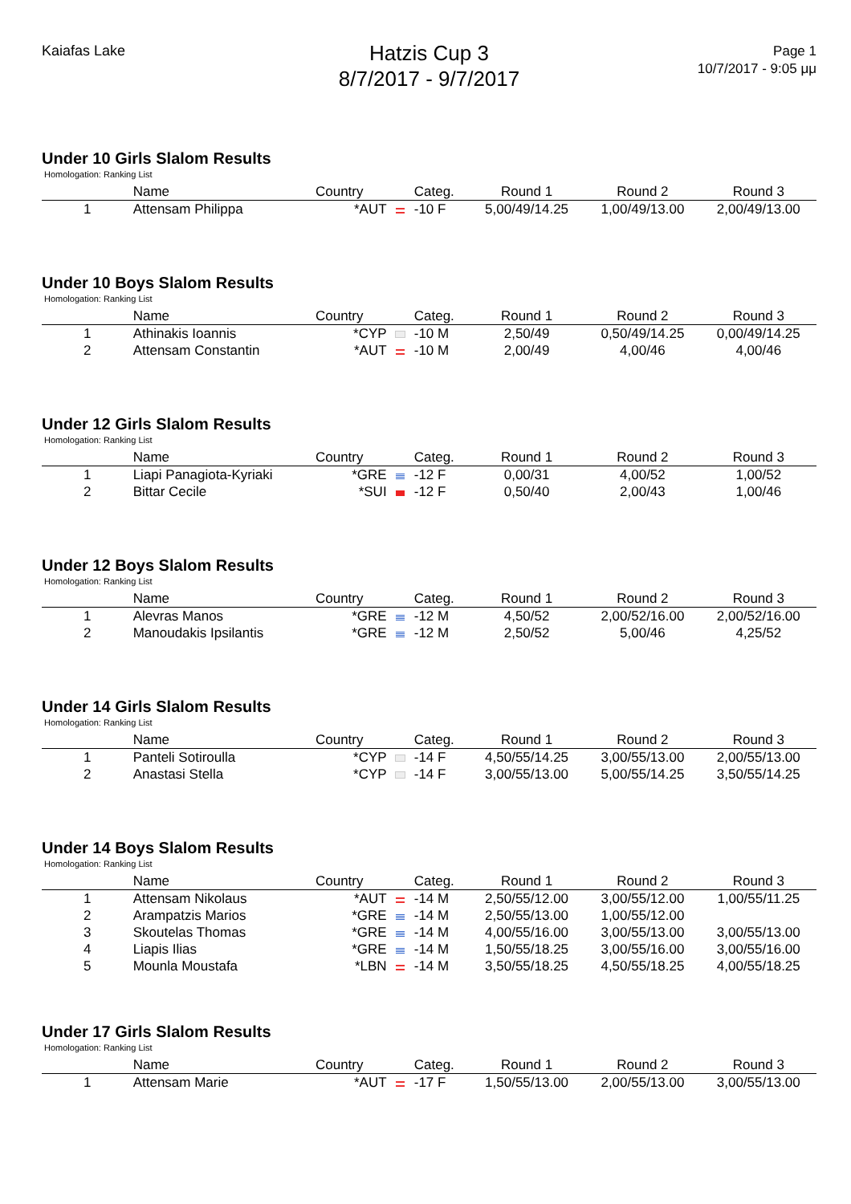Kaiafas Lake
Hatzis Cup 3
8/7/2017 - 9/7/2017
Page 1
10/7/2017 - 9:05 μμ
Under 10 Girls Slalom Results
Homologation: Ranking List
| | Name | Country | | Categ. | Round 1 | Round 2 | Round 3 |
| --- | --- | --- | --- | --- | --- | --- | --- |
| 1 | Attensam Philippa | *AUT | | -10 F | 5,00/49/14.25 | 1,00/49/13.00 | 2,00/49/13.00 |
Under 10 Boys Slalom Results
Homologation: Ranking List
| | Name | Country | | Categ. | Round 1 | Round 2 | Round 3 |
| --- | --- | --- | --- | --- | --- | --- | --- |
| 1 | Athinakis Ioannis | *CYP | | -10 M | 2,50/49 | 0,50/49/14.25 | 0,00/49/14.25 |
| 2 | Attensam Constantin | *AUT | | -10 M | 2,00/49 | 4,00/46 | 4,00/46 |
Under 12 Girls Slalom Results
Homologation: Ranking List
| | Name | Country | | Categ. | Round 1 | Round 2 | Round 3 |
| --- | --- | --- | --- | --- | --- | --- | --- |
| 1 | Liapi Panagiota-Kyriaki | *GRE | | -12 F | 0,00/31 | 4,00/52 | 1,00/52 |
| 2 | Bittar Cecile | *SUI | | -12 F | 0,50/40 | 2,00/43 | 1,00/46 |
Under 12 Boys Slalom Results
Homologation: Ranking List
| | Name | Country | | Categ. | Round 1 | Round 2 | Round 3 |
| --- | --- | --- | --- | --- | --- | --- | --- |
| 1 | Alevras Manos | *GRE | | -12 M | 4,50/52 | 2,00/52/16.00 | 2,00/52/16.00 |
| 2 | Manoudakis Ipsilantis | *GRE | | -12 M | 2,50/52 | 5,00/46 | 4,25/52 |
Under 14 Girls Slalom Results
Homologation: Ranking List
| | Name | Country | | Categ. | Round 1 | Round 2 | Round 3 |
| --- | --- | --- | --- | --- | --- | --- | --- |
| 1 | Panteli Sotiroulla | *CYP | | -14 F | 4,50/55/14.25 | 3,00/55/13.00 | 2,00/55/13.00 |
| 2 | Anastasi Stella | *CYP | | -14 F | 3,00/55/13.00 | 5,00/55/14.25 | 3,50/55/14.25 |
Under 14 Boys Slalom Results
Homologation: Ranking List
| | Name | Country | | Categ. | Round 1 | Round 2 | Round 3 |
| --- | --- | --- | --- | --- | --- | --- | --- |
| 1 | Attensam Nikolaus | *AUT | | -14 M | 2,50/55/12.00 | 3,00/55/12.00 | 1,00/55/11.25 |
| 2 | Arampatzis Marios | *GRE | | -14 M | 2,50/55/13.00 | 1,00/55/12.00 | |
| 3 | Skoutelas Thomas | *GRE | | -14 M | 4,00/55/16.00 | 3,00/55/13.00 | 3,00/55/13.00 |
| 4 | Liapis Ilias | *GRE | | -14 M | 1,50/55/18.25 | 3,00/55/16.00 | 3,00/55/16.00 |
| 5 | Mounla Moustafa | *LBN | | -14 M | 3,50/55/18.25 | 4,50/55/18.25 | 4,00/55/18.25 |
Under 17 Girls Slalom Results
Homologation: Ranking List
| | Name | Country | | Categ. | Round 1 | Round 2 | Round 3 |
| --- | --- | --- | --- | --- | --- | --- | --- |
| 1 | Attensam Marie | *AUT | | -17 F | 1,50/55/13.00 | 2,00/55/13.00 | 3,00/55/13.00 |